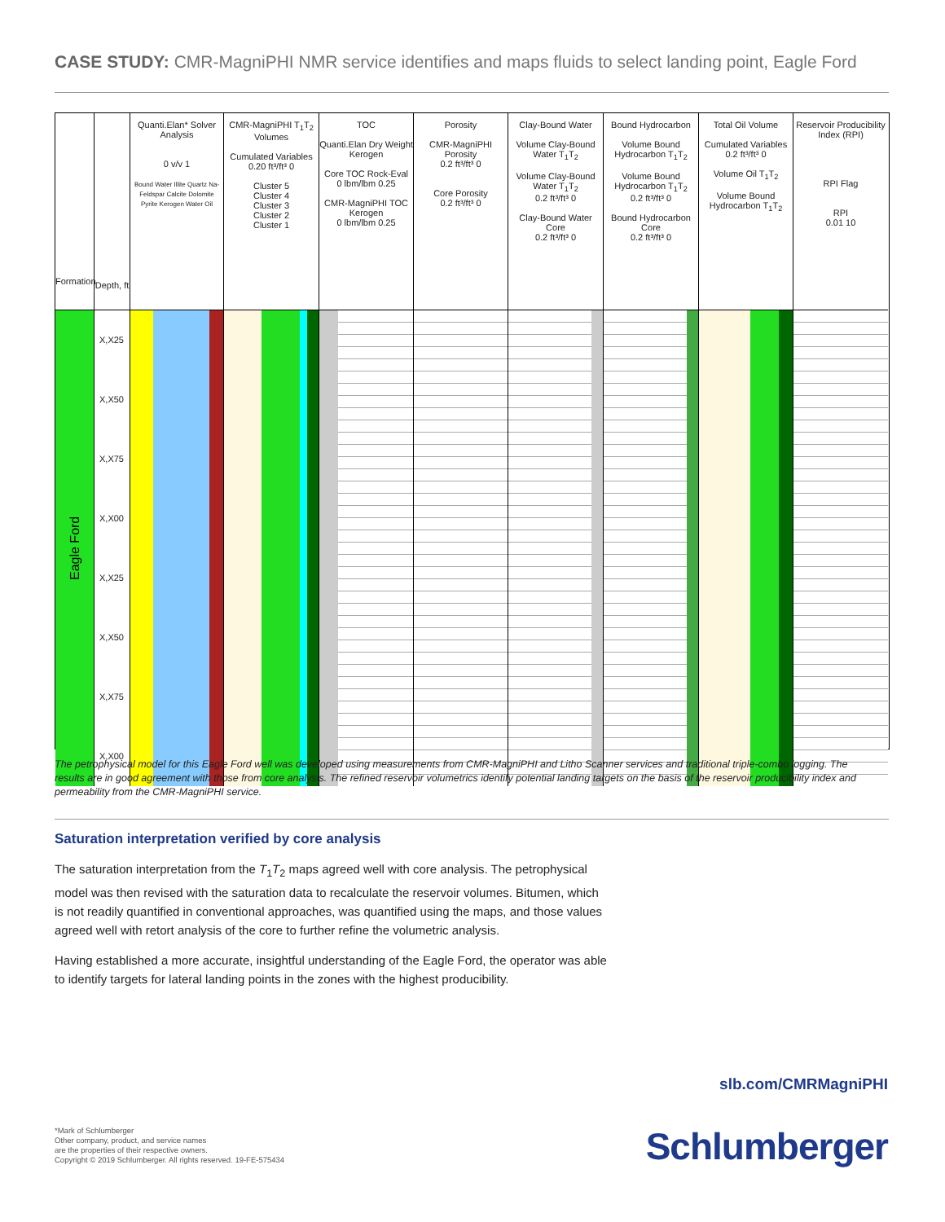CASE STUDY: CMR-MagniPHI NMR service identifies and maps fluids to select landing point, Eagle Ford
Formation
Eagle Ford
Depth, ft
X,X25
X,X50
X,X75
X,X00
X,X25
X,X50
X,X75
X,X00
Quanti.Elan* Solver Analysis
0 v/v 1
Bound Water Illite Quartz Na-Feldspar Calcite Dolomite Pyrite Kerogen Water Oil
CMR-MagniPHI T<sub>1</sub>T<sub>2</sub> Volumes
Cumulated Variables
0.20 ft³/ft³ 0
Cluster 5
Cluster 4
Cluster 3
Cluster 2
Cluster 1
TOC
Quanti.Elan Dry Weight Kerogen
Core TOC Rock-Eval
0 lbm/lbm 0.25
CMR-MagniPHI TOC Kerogen
0 lbm/lbm 0.25
Porosity
CMR-MagniPHI Porosity
0.2 ft³/ft³ 0
Core Porosity
0.2 ft³/ft³ 0
Clay-Bound Water
Volume Clay-Bound Water T<sub>1</sub>T<sub>2</sub>
Volume Clay-Bound Water T<sub>1</sub>T<sub>2</sub>
0.2 ft³/ft³ 0
Clay-Bound Water Core
0.2 ft³/ft³ 0
Bound Hydrocarbon
Volume Bound Hydrocarbon T<sub>1</sub>T<sub>2</sub>
Volume Bound Hydrocarbon T<sub>1</sub>T<sub>2</sub>
0.2 ft³/ft³ 0
Bound Hydrocarbon Core
0.2 ft³/ft³ 0
Total Oil Volume
Cumulated Variables
0.2 ft³/ft³ 0
Volume Oil T<sub>1</sub>T<sub>2</sub>
Volume Bound Hydrocarbon T<sub>1</sub>T<sub>2</sub>
Reservoir Producibility Index (RPI)
RPI Flag
RPI
0.01 10
The petrophysical model for this Eagle Ford well was developed using measurements from CMR-MagniPHI and Litho Scanner services and traditional triple-combo logging. The results are in good agreement with those from core analysis. The refined reservoir volumetrics identify potential landing targets on the basis of the reservoir producibility index and permeability from the CMR-MagniPHI service.
Saturation interpretation verified by core analysis
The saturation interpretation from the T<sub>1</sub>T<sub>2</sub> maps agreed well with core analysis. The petrophysical model was then revised with the saturation data to recalculate the reservoir volumes. Bitumen, which is not readily quantified in conventional approaches, was quantified using the maps, and those values agreed well with retort analysis of the core to further refine the volumetric analysis.
Having established a more accurate, insightful understanding of the Eagle Ford, the operator was able to identify targets for lateral landing points in the zones with the highest producibility.
slb.com/CMRMagniPHI
*Mark of Schlumberger
Other company, product, and service names
are the properties of their respective owners.
Copyright © 2019 Schlumberger. All rights reserved. 19-FE-575434
Schlumberger